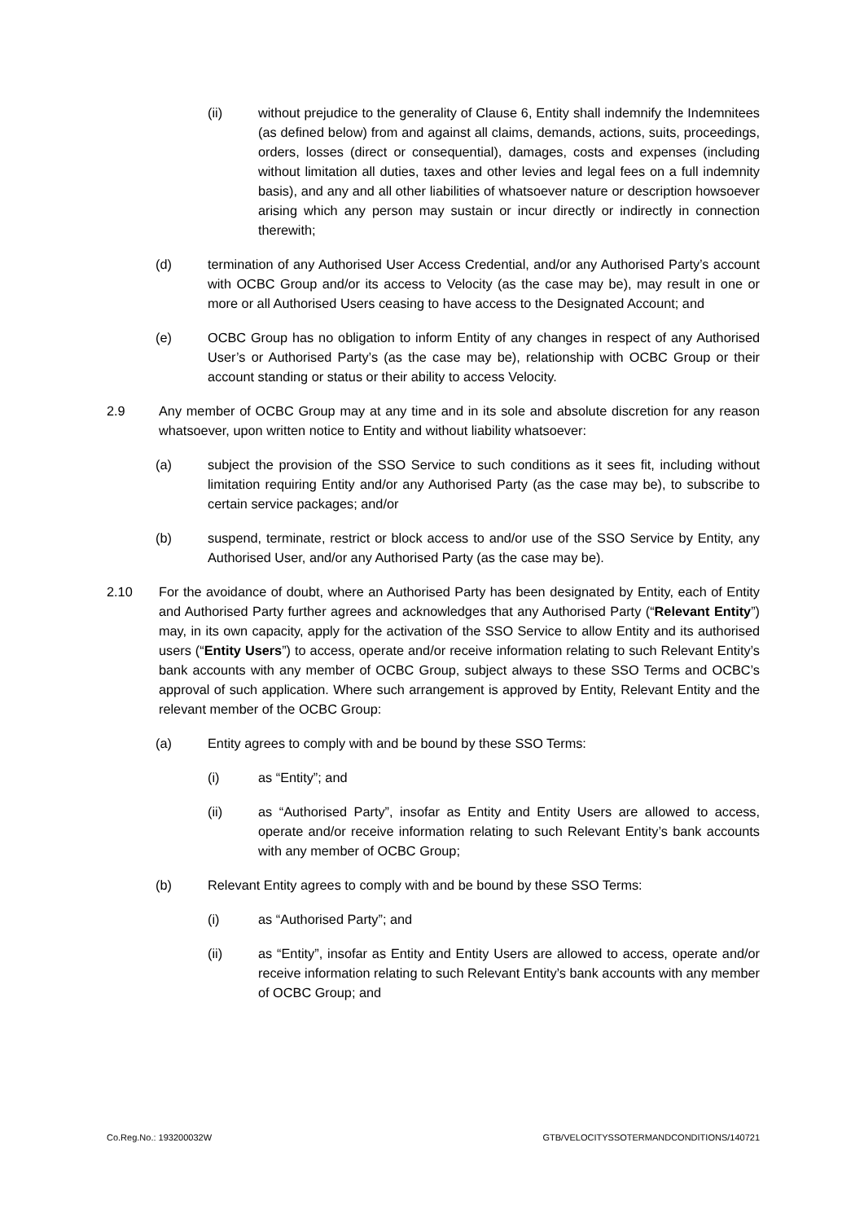(ii) without prejudice to the generality of Clause 6, Entity shall indemnify the Indemnitees (as defined below) from and against all claims, demands, actions, suits, proceedings, orders, losses (direct or consequential), damages, costs and expenses (including without limitation all duties, taxes and other levies and legal fees on a full indemnity basis), and any and all other liabilities of whatsoever nature or description howsoever arising which any person may sustain or incur directly or indirectly in connection therewith;
(d) termination of any Authorised User Access Credential, and/or any Authorised Party’s account with OCBC Group and/or its access to Velocity (as the case may be), may result in one or more or all Authorised Users ceasing to have access to the Designated Account; and
(e) OCBC Group has no obligation to inform Entity of any changes in respect of any Authorised User’s or Authorised Party’s (as the case may be), relationship with OCBC Group or their account standing or status or their ability to access Velocity.
2.9 Any member of OCBC Group may at any time and in its sole and absolute discretion for any reason whatsoever, upon written notice to Entity and without liability whatsoever:
(a) subject the provision of the SSO Service to such conditions as it sees fit, including without limitation requiring Entity and/or any Authorised Party (as the case may be), to subscribe to certain service packages; and/or
(b) suspend, terminate, restrict or block access to and/or use of the SSO Service by Entity, any Authorised User, and/or any Authorised Party (as the case may be).
2.10 For the avoidance of doubt, where an Authorised Party has been designated by Entity, each of Entity and Authorised Party further agrees and acknowledges that any Authorised Party (“Relevant Entity”) may, in its own capacity, apply for the activation of the SSO Service to allow Entity and its authorised users (“Entity Users”) to access, operate and/or receive information relating to such Relevant Entity’s bank accounts with any member of OCBC Group, subject always to these SSO Terms and OCBC’s approval of such application. Where such arrangement is approved by Entity, Relevant Entity and the relevant member of the OCBC Group:
(a) Entity agrees to comply with and be bound by these SSO Terms:
(i) as “Entity”; and
(ii) as “Authorised Party”, insofar as Entity and Entity Users are allowed to access, operate and/or receive information relating to such Relevant Entity’s bank accounts with any member of OCBC Group;
(b) Relevant Entity agrees to comply with and be bound by these SSO Terms:
(i) as “Authorised Party”; and
(ii) as “Entity”, insofar as Entity and Entity Users are allowed to access, operate and/or receive information relating to such Relevant Entity’s bank accounts with any member of OCBC Group; and
Co.Reg.No.: 193200032W GTB/VELOCITYSSOTERMANDCONDITIONS/140721